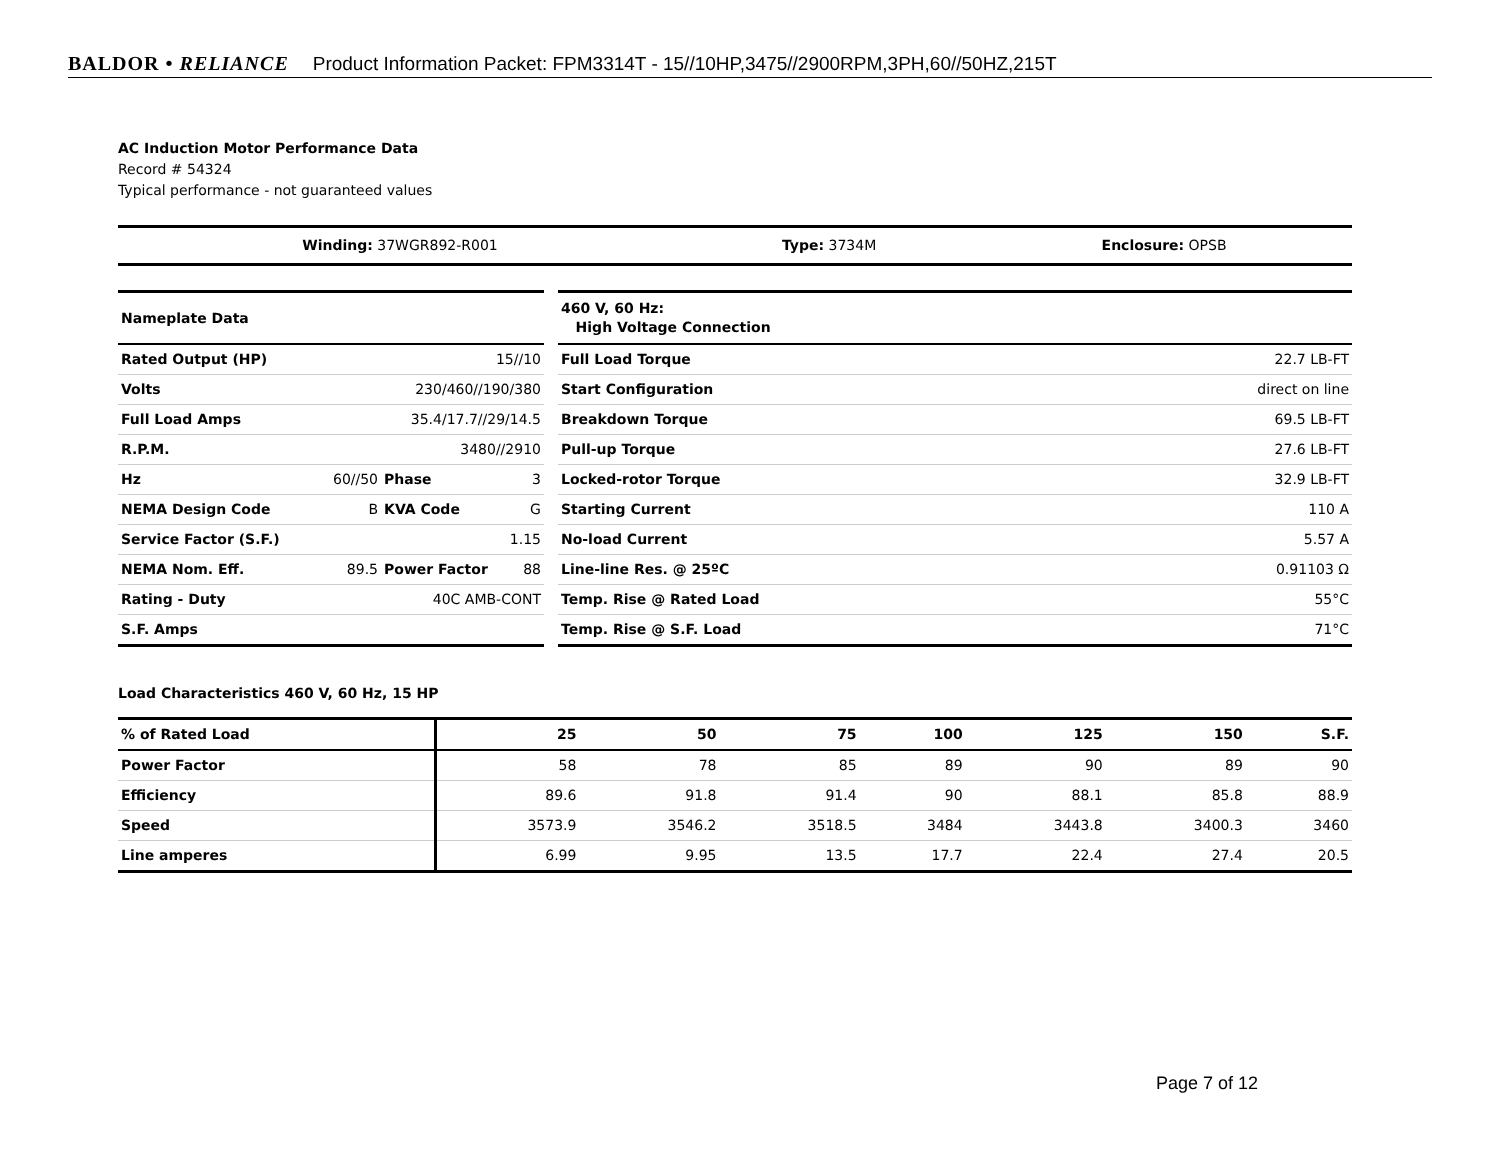BALDOR • RELIANCE Product Information Packet: FPM3314T - 15//10HP,3475//2900RPM,3PH,60//50HZ,215T
AC Induction Motor Performance Data
Record # 54324
Typical performance - not guaranteed values
| Winding: 37WGR892-R001 | Type: 3734M | Enclosure: OPSB |
| Nameplate Data | | | |
| Rated Output (HP) | 15//10 | | |
| Volts | 230/460//190/380 | | |
| Full Load Amps | 35.4/17.7//29/14.5 | | |
| R.P.M. | 3480//2910 | | |
| Hz | 60//50 | Phase | 3 |
| NEMA Design Code | B | KVA Code | G |
| Service Factor (S.F.) | 1.15 | | |
| NEMA Nom. Eff. | 89.5 | Power Factor | 88 |
| Rating - Duty | 40C AMB-CONT | | |
| S.F. Amps | | | |
| 460 V, 60 Hz: High Voltage Connection | |
| Full Load Torque | 22.7 LB-FT |
| Start Configuration | direct on line |
| Breakdown Torque | 69.5 LB-FT |
| Pull-up Torque | 27.6 LB-FT |
| Locked-rotor Torque | 32.9 LB-FT |
| Starting Current | 110 A |
| No-load Current | 5.57 A |
| Line-line Res. @ 25ºC | 0.91103 Ω |
| Temp. Rise @ Rated Load | 55°C |
| Temp. Rise @ S.F. Load | 71°C |
Load Characteristics 460 V, 60 Hz, 15 HP
| % of Rated Load | 25 | 50 | 75 | 100 | 125 | 150 | S.F. |
| --- | --- | --- | --- | --- | --- | --- | --- |
| Power Factor | 58 | 78 | 85 | 89 | 90 | 89 | 90 |
| Efficiency | 89.6 | 91.8 | 91.4 | 90 | 88.1 | 85.8 | 88.9 |
| Speed | 3573.9 | 3546.2 | 3518.5 | 3484 | 3443.8 | 3400.3 | 3460 |
| Line amperes | 6.99 | 9.95 | 13.5 | 17.7 | 22.4 | 27.4 | 20.5 |
Page 7 of 12